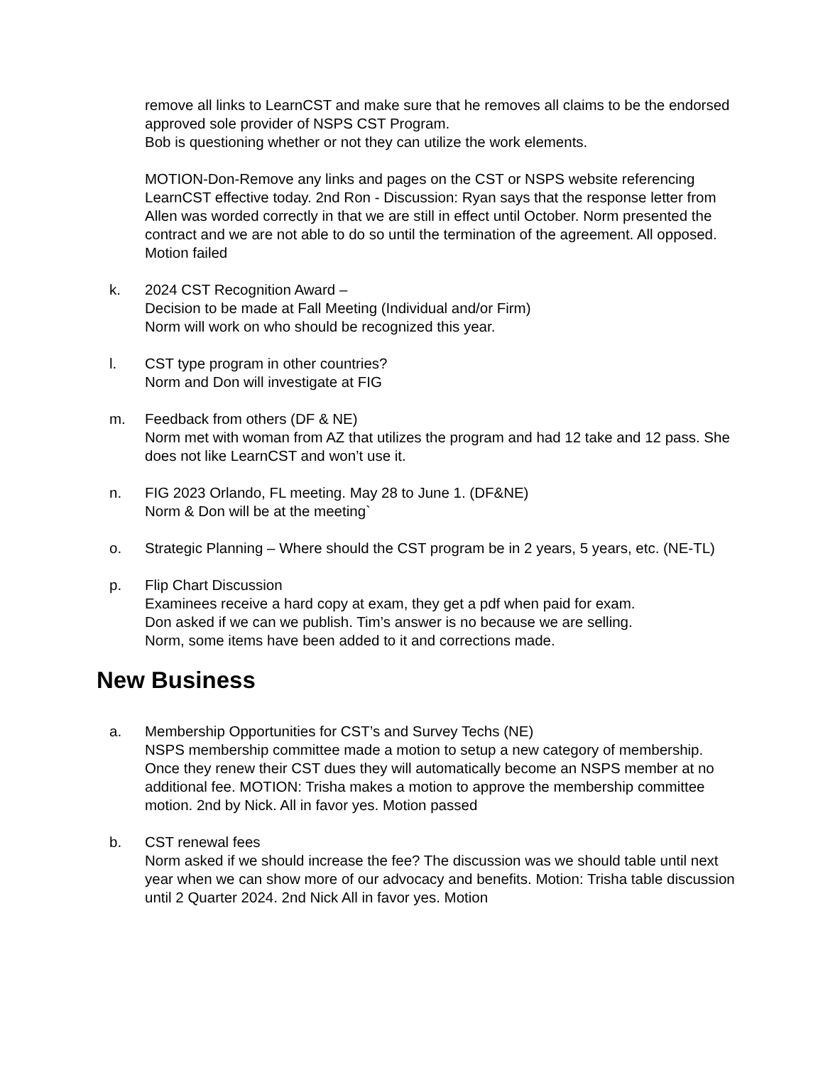remove all links to LearnCST and make sure that he removes all claims to be the endorsed approved sole provider of NSPS CST Program.
Bob is questioning whether or not they can utilize the work elements.
MOTION-Don-Remove any links and pages on the CST or NSPS website referencing LearnCST effective today. 2nd Ron - Discussion: Ryan says that the response letter from Allen was worded correctly in that we are still in effect until October. Norm presented the contract and we are not able to do so until the termination of the agreement. All opposed. Motion failed
k. 2024 CST Recognition Award –
Decision to be made at Fall Meeting (Individual and/or Firm)
Norm will work on who should be recognized this year.
l. CST type program in other countries?
Norm and Don will investigate at FIG
m. Feedback from others (DF & NE)
Norm met with woman from AZ that utilizes the program and had 12 take and 12 pass. She does not like LearnCST and won’t use it.
n. FIG 2023 Orlando, FL meeting. May 28 to June 1. (DF&NE)
Norm & Don will be at the meeting`
o. Strategic Planning – Where should the CST program be in 2 years, 5 years, etc. (NE-TL)
p. Flip Chart Discussion
Examinees receive a hard copy at exam, they get a pdf when paid for exam.
Don asked if we can we publish. Tim’s answer is no because we are selling.
Norm, some items have been added to it and corrections made.
New Business
a. Membership Opportunities for CST’s and Survey Techs (NE)
NSPS membership committee made a motion to setup a new category of membership. Once they renew their CST dues they will automatically become an NSPS member at no additional fee. MOTION: Trisha makes a motion to approve the membership committee motion. 2nd by Nick. All in favor yes. Motion passed
b. CST renewal fees
Norm asked if we should increase the fee? The discussion was we should table until next year when we can show more of our advocacy and benefits. Motion: Trisha table discussion until 2 Quarter 2024. 2nd Nick All in favor yes. Motion